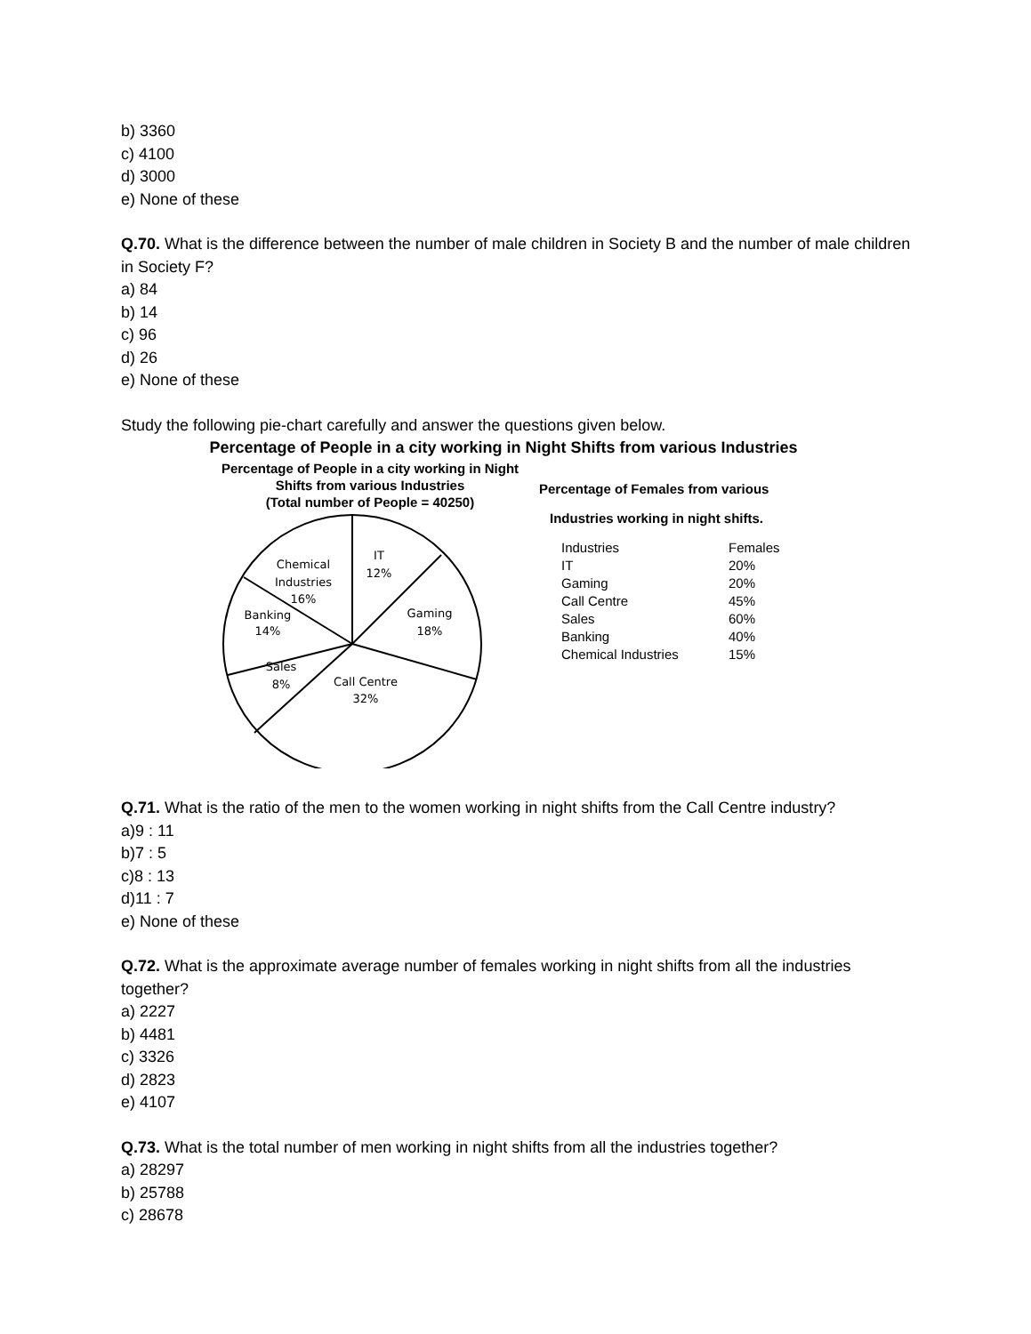b) 3360
c) 4100
d) 3000
e) None of these
Q.70. What is the difference between the number of male children in Society B and the number of male children in Society F?
a) 84
b) 14
c) 96
d) 26
e) None of these
Study the following pie-chart carefully and answer the questions given below.
Percentage of People in a city working in Night Shifts from various Industries
Percentage of People in a city working in Night Shifts from various Industries
(Total number of People = 40250)
IT
12%
Chemical
Industries
16%
Gaming
18%
Banking
14%
Sales
8%
Call Centre
32%
Percentage of Females from various
Industries working in night shifts.
| Industries | Females |
| --- | --- |
| IT | 20% |
| Gaming | 20% |
| Call Centre | 45% |
| Sales | 60% |
| Banking | 40% |
| Chemical Industries | 15% |
Q.71. What is the ratio of the men to the women working in night shifts from the Call Centre industry?
a)9 : 11
b)7 : 5
c)8 : 13
d)11 : 7
e) None of these
Q.72. What is the approximate average number of females working in night shifts from all the industries together?
a) 2227
b) 4481
c) 3326
d) 2823
e) 4107
Q.73. What is the total number of men working in night shifts from all the industries together?
a) 28297
b) 25788
c) 28678